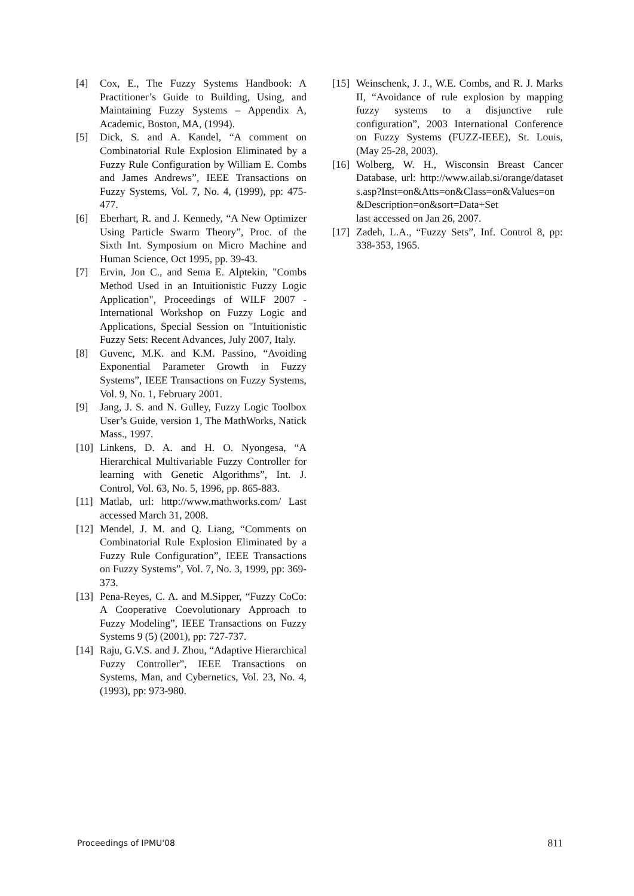[4] Cox, E., The Fuzzy Systems Handbook: A Practitioner’s Guide to Building, Using, and Maintaining Fuzzy Systems – Appendix A, Academic, Boston, MA, (1994).
[5] Dick, S. and A. Kandel, “A comment on Combinatorial Rule Explosion Eliminated by a Fuzzy Rule Configuration by William E. Combs and James Andrews”, IEEE Transactions on Fuzzy Systems, Vol. 7, No. 4, (1999), pp: 475-477.
[6] Eberhart, R. and J. Kennedy, “A New Optimizer Using Particle Swarm Theory”, Proc. of the Sixth Int. Symposium on Micro Machine and Human Science, Oct 1995, pp. 39-43.
[7] Ervin, Jon C., and Sema E. Alptekin, "Combs Method Used in an Intuitionistic Fuzzy Logic Application", Proceedings of WILF 2007 - International Workshop on Fuzzy Logic and Applications, Special Session on "Intuitionistic Fuzzy Sets: Recent Advances, July 2007, Italy.
[8] Guvenc, M.K. and K.M. Passino, “Avoiding Exponential Parameter Growth in Fuzzy Systems”, IEEE Transactions on Fuzzy Systems, Vol. 9, No. 1, February 2001.
[9] Jang, J. S. and N. Gulley, Fuzzy Logic Toolbox User’s Guide, version 1, The MathWorks, Natick Mass., 1997.
[10] Linkens, D. A. and H. O. Nyongesa, “A Hierarchical Multivariable Fuzzy Controller for learning with Genetic Algorithms”, Int. J. Control, Vol. 63, No. 5, 1996, pp. 865-883.
[11] Matlab, url: http://www.mathworks.com/ Last accessed March 31, 2008.
[12] Mendel, J. M. and Q. Liang, “Comments on Combinatorial Rule Explosion Eliminated by a Fuzzy Rule Configuration”, IEEE Transactions on Fuzzy Systems”, Vol. 7, No. 3, 1999, pp: 369-373.
[13] Pena-Reyes, C. A. and M.Sipper, “Fuzzy CoCo: A Cooperative Coevolutionary Approach to Fuzzy Modeling”, IEEE Transactions on Fuzzy Systems 9 (5) (2001), pp: 727-737.
[14] Raju, G.V.S. and J. Zhou, “Adaptive Hierarchical Fuzzy Controller”, IEEE Transactions on Systems, Man, and Cybernetics, Vol. 23, No. 4, (1993), pp: 973-980.
[15] Weinschenk, J. J., W.E. Combs, and R. J. Marks II, “Avoidance of rule explosion by mapping fuzzy systems to a disjunctive rule configuration”, 2003 International Conference on Fuzzy Systems (FUZZ-IEEE), St. Louis, (May 25-28, 2003).
[16] Wolberg, W. H., Wisconsin Breast Cancer Database, url: http://www.ailab.si/orange/datasets.asp?Inst=on&Atts=on&Class=on&Values=on&Description=on&sort=Data+Set
last accessed on Jan 26, 2007.
[17] Zadeh, L.A., “Fuzzy Sets”, Inf. Control 8, pp: 338-353, 1965.
Proceedings of IPMU'08 811